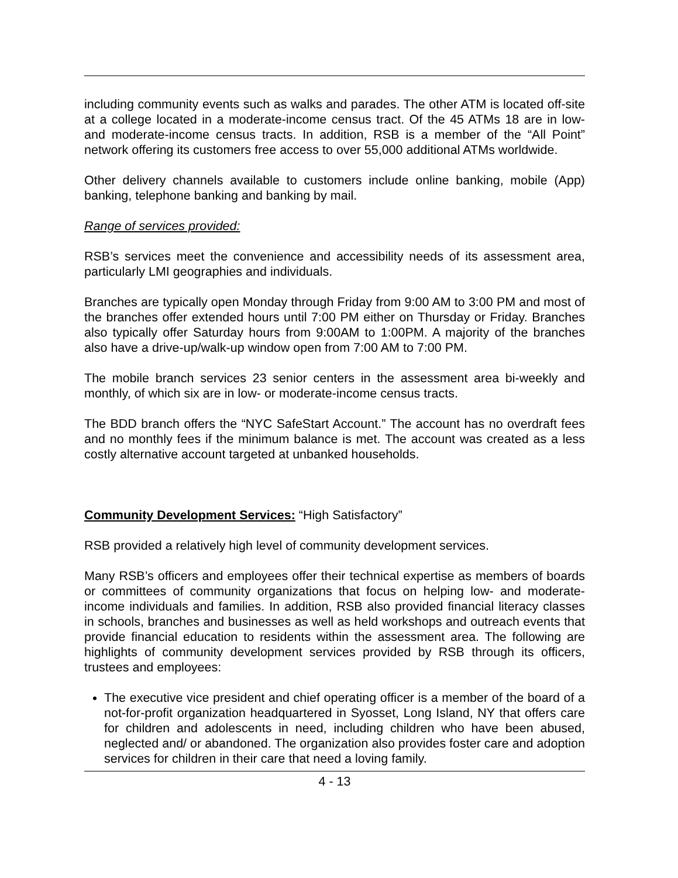including community events such as walks and parades. The other ATM is located off-site at a college located in a moderate-income census tract. Of the 45 ATMs 18 are in low- and moderate-income census tracts. In addition, RSB is a member of the “All Point” network offering its customers free access to over 55,000 additional ATMs worldwide.
Other delivery channels available to customers include online banking, mobile (App) banking, telephone banking and banking by mail.
Range of services provided:
RSB’s services meet the convenience and accessibility needs of its assessment area, particularly LMI geographies and individuals.
Branches are typically open Monday through Friday from 9:00 AM to 3:00 PM and most of the branches offer extended hours until 7:00 PM either on Thursday or Friday. Branches also typically offer Saturday hours from 9:00AM to 1:00PM. A majority of the branches also have a drive-up/walk-up window open from 7:00 AM to 7:00 PM.
The mobile branch services 23 senior centers in the assessment area bi-weekly and monthly, of which six are in low- or moderate-income census tracts.
The BDD branch offers the “NYC SafeStart Account.” The account has no overdraft fees and no monthly fees if the minimum balance is met. The account was created as a less costly alternative account targeted at unbanked households.
Community Development Services: “High Satisfactory”
RSB provided a relatively high level of community development services.
Many RSB’s officers and employees offer their technical expertise as members of boards or committees of community organizations that focus on helping low- and moderate-income individuals and families. In addition, RSB also provided financial literacy classes in schools, branches and businesses as well as held workshops and outreach events that provide financial education to residents within the assessment area. The following are highlights of community development services provided by RSB through its officers, trustees and employees:
The executive vice president and chief operating officer is a member of the board of a not-for-profit organization headquartered in Syosset, Long Island, NY that offers care for children and adolescents in need, including children who have been abused, neglected and/ or abandoned. The organization also provides foster care and adoption services for children in their care that need a loving family.
4 - 13